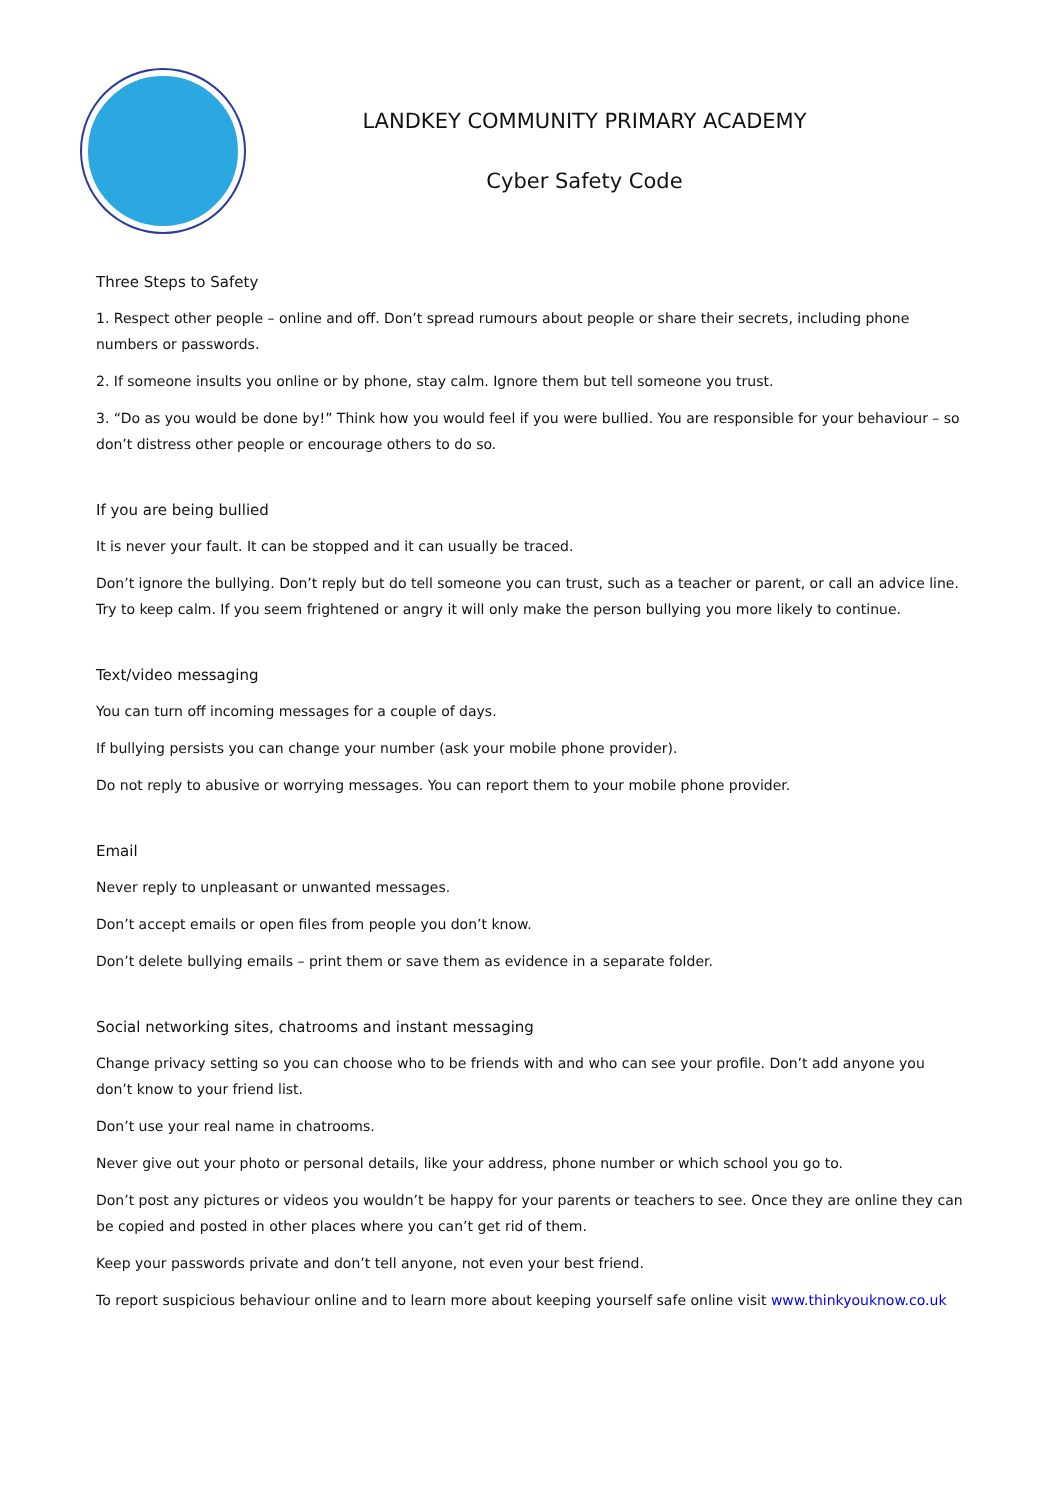LANDKEY COMMUNITY PRIMARY ACADEMY
Cyber Safety Code
Three Steps to Safety
1. Respect other people – online and off. Don’t spread rumours about people or share their secrets, including phone numbers or passwords.
2. If someone insults you online or by phone, stay calm. Ignore them but tell someone you trust.
3. “Do as you would be done by!” Think how you would feel if you were bullied. You are responsible for your behaviour – so don’t distress other people or encourage others to do so.
If you are being bullied
It is never your fault. It can be stopped and it can usually be traced.
Don’t ignore the bullying. Don’t reply but do tell someone you can trust, such as a teacher or parent, or call an advice line. Try to keep calm. If you seem frightened or angry it will only make the person bullying you more likely to continue.
Text/video messaging
You can turn off incoming messages for a couple of days.
If bullying persists you can change your number (ask your mobile phone provider).
Do not reply to abusive or worrying messages. You can report them to your mobile phone provider.
Email
Never reply to unpleasant or unwanted messages.
Don’t accept emails or open files from people you don’t know.
Don’t delete bullying emails – print them or save them as evidence in a separate folder.
Social networking sites, chatrooms and instant messaging
Change privacy setting so you can choose who to be friends with and who can see your profile. Don’t add anyone you don’t know to your friend list.
Don’t use your real name in chatrooms.
Never give out your photo or personal details, like your address, phone number or which school you go to.
Don’t post any pictures or videos you wouldn’t be happy for your parents or teachers to see. Once they are online they can be copied and posted in other places where you can’t get rid of them.
Keep your passwords private and don’t tell anyone, not even your best friend.
To report suspicious behaviour online and to learn more about keeping yourself safe online visit www.thinkyouknow.co.uk